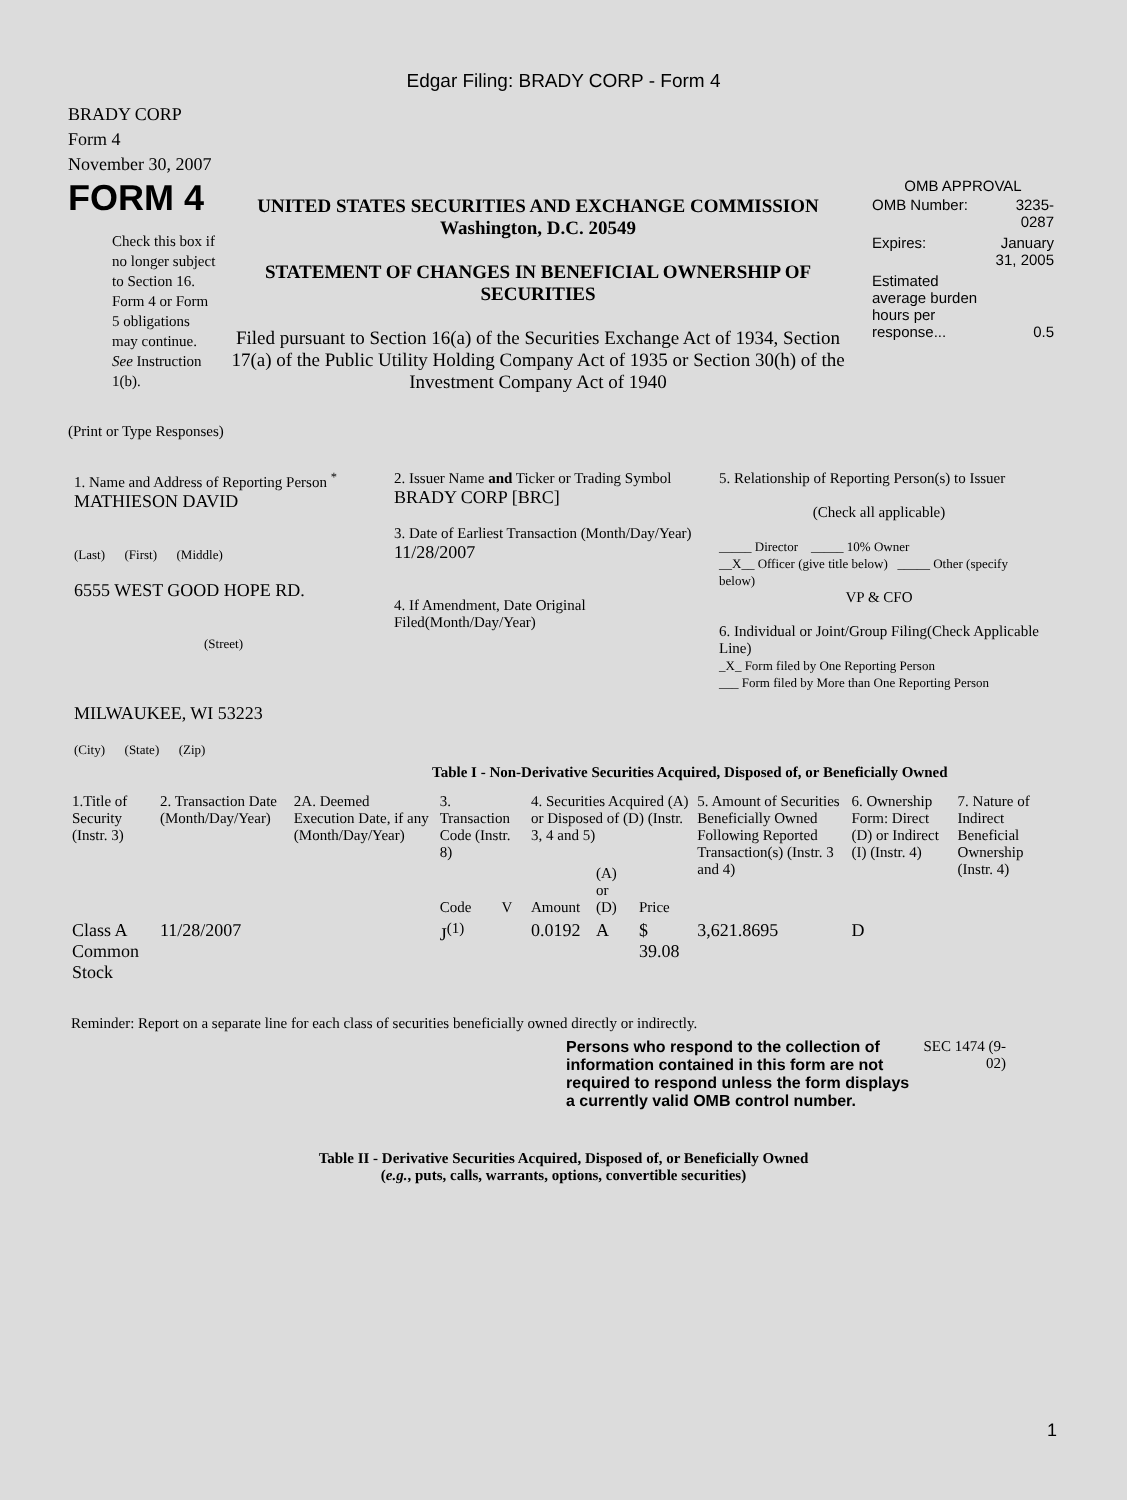Edgar Filing: BRADY CORP - Form 4
BRADY CORP
Form 4
November 30, 2007
FORM 4
Check this box if no longer subject to Section 16. Form 4 or Form 5 obligations may continue. See Instruction 1(b).
UNITED STATES SECURITIES AND EXCHANGE COMMISSION
Washington, D.C. 20549
STATEMENT OF CHANGES IN BENEFICIAL OWNERSHIP OF SECURITIES
Filed pursuant to Section 16(a) of the Securities Exchange Act of 1934, Section 17(a) of the Public Utility Holding Company Act of 1935 or Section 30(h) of the Investment Company Act of 1940
OMB APPROVAL
| OMB Number: | 3235-0287 |
| Expires: | January 31, 2005 |
| Estimated average burden hours per response... | 0.5 |
(Print or Type Responses)
1. Name and Address of Reporting Person <sup>*</sup>
MATHIESON DAVID
(Last) (First) (Middle)
6555 WEST GOOD HOPE RD.
(Street)
MILWAUKEE, WI 53223
(City) (State) (Zip)
2. Issuer Name and Ticker or Trading Symbol
BRADY CORP [BRC]
3. Date of Earliest Transaction (Month/Day/Year)
11/28/2007
4. If Amendment, Date Original Filed(Month/Day/Year)
5. Relationship of Reporting Person(s) to Issuer
(Check all applicable)
_____ Director _____ 10% Owner
__X__ Officer (give title below) _____ Other (specify below)
VP & CFO
6. Individual or Joint/Group Filing(Check Applicable Line)
_X_ Form filed by One Reporting Person
___ Form filed by More than One Reporting Person
Table I - Non-Derivative Securities Acquired, Disposed of, or Beneficially Owned
| 1.Title of Security (Instr. 3) | 2. Transaction Date (Month/Day/Year) | 2A. Deemed Execution Date, if any (Month/Day/Year) | 3. Transaction Code (Instr. 8) | | 4. Securities Acquired (A) or Disposed of (D) (Instr. 3, 4 and 5) | | | 5. Amount of Securities Beneficially Owned Following Reported Transaction(s) (Instr. 3 and 4) | 6. Ownership Form: Direct (D) or Indirect (I) (Instr. 4) | 7. Nature of Indirect Beneficial Ownership (Instr. 4) |
| --- | --- | --- | --- | --- | --- | --- | --- | --- | --- | --- |
| | | | Code | V | Amount | (A) or (D) | Price | | | |
| Class A Common Stock | 11/28/2007 | | J<sup>(1)</sup> | | 0.0192 | A | $ 39.08 | 3,621.8695 | D | |
Reminder: Report on a separate line for each class of securities beneficially owned directly or indirectly.
Persons who respond to the collection of information contained in this form are not required to respond unless the form displays a currently valid OMB control number.
SEC 1474 (9-02)
Table II - Derivative Securities Acquired, Disposed of, or Beneficially Owned
(e.g., puts, calls, warrants, options, convertible securities)
1